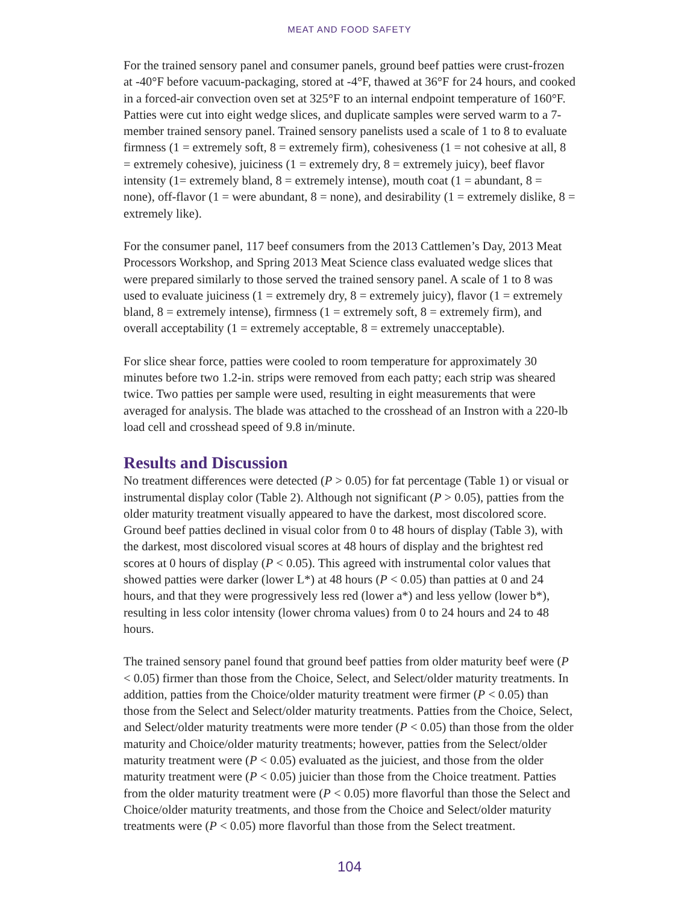MEAT AND FOOD SAFETY
For the trained sensory panel and consumer panels, ground beef patties were crust-frozen at -40°F before vacuum-packaging, stored at -4°F, thawed at 36°F for 24 hours, and cooked in a forced-air convection oven set at 325°F to an internal endpoint temperature of 160°F. Patties were cut into eight wedge slices, and duplicate samples were served warm to a 7-member trained sensory panel. Trained sensory panelists used a scale of 1 to 8 to evaluate firmness (1 = extremely soft, 8 = extremely firm), cohesiveness (1 = not cohesive at all, 8 = extremely cohesive), juiciness (1 = extremely dry, 8 = extremely juicy), beef flavor intensity (1= extremely bland, 8 = extremely intense), mouth coat (1 = abundant, 8 = none), off-flavor (1 = were abundant, 8 = none), and desirability (1 = extremely dislike, 8 = extremely like).
For the consumer panel, 117 beef consumers from the 2013 Cattlemen’s Day, 2013 Meat Processors Workshop, and Spring 2013 Meat Science class evaluated wedge slices that were prepared similarly to those served the trained sensory panel. A scale of 1 to 8 was used to evaluate juiciness (1 = extremely dry, 8 = extremely juicy), flavor (1 = extremely bland, 8 = extremely intense), firmness (1 = extremely soft, 8 = extremely firm), and overall acceptability (1 = extremely acceptable, 8 = extremely unacceptable).
For slice shear force, patties were cooled to room temperature for approximately 30 minutes before two 1.2-in. strips were removed from each patty; each strip was sheared twice. Two patties per sample were used, resulting in eight measurements that were averaged for analysis. The blade was attached to the crosshead of an Instron with a 220-lb load cell and crosshead speed of 9.8 in/minute.
Results and Discussion
No treatment differences were detected (P > 0.05) for fat percentage (Table 1) or visual or instrumental display color (Table 2). Although not significant (P > 0.05), patties from the older maturity treatment visually appeared to have the darkest, most discolored score. Ground beef patties declined in visual color from 0 to 48 hours of display (Table 3), with the darkest, most discolored visual scores at 48 hours of display and the brightest red scores at 0 hours of display (P < 0.05). This agreed with instrumental color values that showed patties were darker (lower L*) at 48 hours (P < 0.05) than patties at 0 and 24 hours, and that they were progressively less red (lower a*) and less yellow (lower b*), resulting in less color intensity (lower chroma values) from 0 to 24 hours and 24 to 48 hours.
The trained sensory panel found that ground beef patties from older maturity beef were (P < 0.05) firmer than those from the Choice, Select, and Select/older maturity treatments. In addition, patties from the Choice/older maturity treatment were firmer (P < 0.05) than those from the Select and Select/older maturity treatments. Patties from the Choice, Select, and Select/older maturity treatments were more tender (P < 0.05) than those from the older maturity and Choice/older maturity treatments; however, patties from the Select/older maturity treatment were (P < 0.05) evaluated as the juiciest, and those from the older maturity treatment were (P < 0.05) juicier than those from the Choice treatment. Patties from the older maturity treatment were (P < 0.05) more flavorful than those the Select and Choice/older maturity treatments, and those from the Choice and Select/older maturity treatments were (P < 0.05) more flavorful than those from the Select treatment.
104